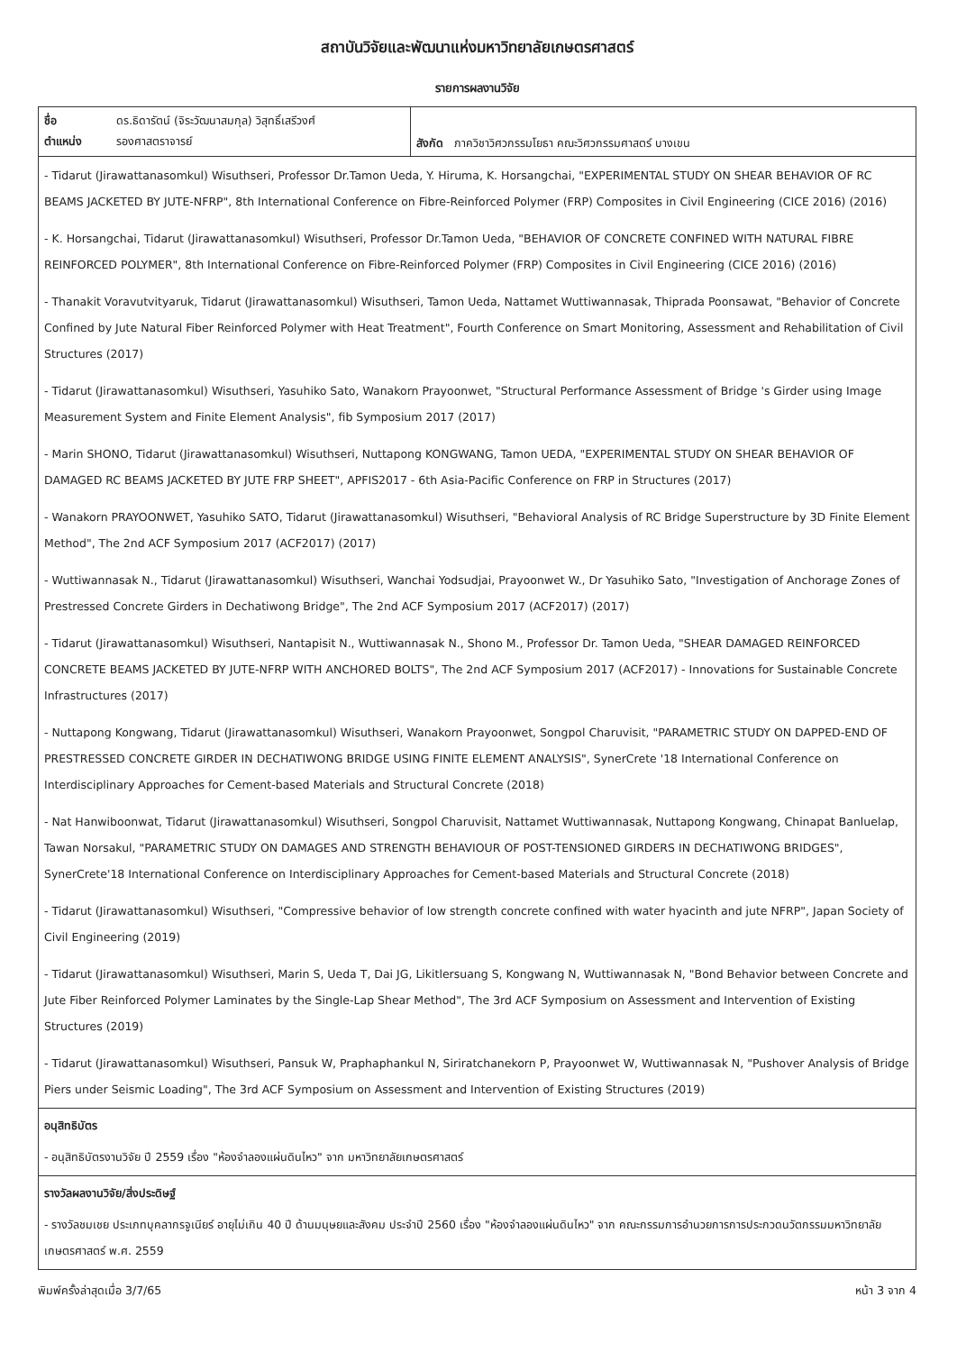สถาบันวิจัยและพัฒนาแห่งมหาวิทยาลัยเกษตรศาสตร์
รายการผลงานวิจัย
| / ชื่อ / ดร.ธิดารัตน์ (จิระวัฒนาสมกุล) วิสุทธิ์เสรีวงศ์ / / ตำแหน่ง / รองศาสตราจารย์ / | สังกัด ภาควิชาวิศวกรรมโยธา คณะวิศวกรรมศาสตร์ บางเขน |
- Tidarut (Jirawattanasomkul) Wisuthseri, Professor Dr.Tamon Ueda, Y. Hiruma, K. Horsangchai, "EXPERIMENTAL STUDY ON SHEAR BEHAVIOR OF RC BEAMS JACKETED BY JUTE-NFRP", 8th International Conference on Fibre-Reinforced Polymer (FRP) Composites in Civil Engineering (CICE 2016) (2016)
- K. Horsangchai, Tidarut (Jirawattanasomkul) Wisuthseri, Professor Dr.Tamon Ueda, "BEHAVIOR OF CONCRETE CONFINED WITH NATURAL FIBRE REINFORCED POLYMER", 8th International Conference on Fibre-Reinforced Polymer (FRP) Composites in Civil Engineering (CICE 2016) (2016)
- Thanakit Voravutvityaruk, Tidarut (Jirawattanasomkul) Wisuthseri, Tamon Ueda, Nattamet Wuttiwannasak, Thiprada Poonsawat, "Behavior of Concrete Confined by Jute Natural Fiber Reinforced Polymer with Heat Treatment", Fourth Conference on Smart Monitoring, Assessment and Rehabilitation of Civil Structures (2017)
- Tidarut (Jirawattanasomkul) Wisuthseri, Yasuhiko Sato, Wanakorn Prayoonwet, "Structural Performance Assessment of Bridge 's Girder using Image Measurement System and Finite Element Analysis", fib Symposium 2017 (2017)
- Marin SHONO, Tidarut (Jirawattanasomkul) Wisuthseri, Nuttapong KONGWANG, Tamon UEDA, "EXPERIMENTAL STUDY ON SHEAR BEHAVIOR OF DAMAGED RC BEAMS JACKETED BY JUTE FRP SHEET", APFIS2017 - 6th Asia-Pacific Conference on FRP in Structures (2017)
- Wanakorn PRAYOONWET, Yasuhiko SATO, Tidarut (Jirawattanasomkul) Wisuthseri, "Behavioral Analysis of RC Bridge Superstructure by 3D Finite Element Method", The 2nd ACF Symposium 2017 (ACF2017) (2017)
- Wuttiwannasak N., Tidarut (Jirawattanasomkul) Wisuthseri, Wanchai Yodsudjai, Prayoonwet W., Dr Yasuhiko Sato, "Investigation of Anchorage Zones of Prestressed Concrete Girders in Dechatiwong Bridge", The 2nd ACF Symposium 2017 (ACF2017) (2017)
- Tidarut (Jirawattanasomkul) Wisuthseri, Nantapisit N., Wuttiwannasak N., Shono M., Professor Dr. Tamon Ueda, "SHEAR DAMAGED REINFORCED CONCRETE BEAMS JACKETED BY JUTE-NFRP WITH ANCHORED BOLTS", The 2nd ACF Symposium 2017 (ACF2017) - Innovations for Sustainable Concrete Infrastructures (2017)
- Nuttapong Kongwang, Tidarut (Jirawattanasomkul) Wisuthseri, Wanakorn Prayoonwet, Songpol Charuvisit, "PARAMETRIC STUDY ON DAPPED-END OF PRESTRESSED CONCRETE GIRDER IN DECHATIWONG BRIDGE USING FINITE ELEMENT ANALYSIS", SynerCrete '18 International Conference on Interdisciplinary Approaches for Cement-based Materials and Structural Concrete (2018)
- Nat Hanwiboonwat, Tidarut (Jirawattanasomkul) Wisuthseri, Songpol Charuvisit, Nattamet Wuttiwannasak, Nuttapong Kongwang, Chinapat Banluelap, Tawan Norsakul, "PARAMETRIC STUDY ON DAMAGES AND STRENGTH BEHAVIOUR OF POST-TENSIONED GIRDERS IN DECHATIWONG BRIDGES", SynerCrete'18 International Conference on Interdisciplinary Approaches for Cement-based Materials and Structural Concrete (2018)
- Tidarut (Jirawattanasomkul) Wisuthseri, "Compressive behavior of low strength concrete confined with water hyacinth and jute NFRP", Japan Society of Civil Engineering (2019)
- Tidarut (Jirawattanasomkul) Wisuthseri, Marin S, Ueda T, Dai JG, Likitlersuang S, Kongwang N, Wuttiwannasak N, "Bond Behavior between Concrete and Jute Fiber Reinforced Polymer Laminates by the Single-Lap Shear Method", The 3rd ACF Symposium on Assessment and Intervention of Existing Structures (2019)
- Tidarut (Jirawattanasomkul) Wisuthseri, Pansuk W, Praphaphankul N, Siriratchanekorn P, Prayoonwet W, Wuttiwannasak N, "Pushover Analysis of Bridge Piers under Seismic Loading", The 3rd ACF Symposium on Assessment and Intervention of Existing Structures (2019)
อนุสิทธิบัตร
- อนุสิทธิบัตรงานวิจัย ปี 2559 เรื่อง "ห้องจำลองแผ่นดินไหว" จาก มหาวิทยาลัยเกษตรศาสตร์
รางวัลผลงานวิจัย/สิ่งประดิษฐ์
- รางวัลชมเชย ประเภทบุคลากรจูเนียร์ อายุไม่เกิน 40 ปี ด้านมนุษยและสังคม ประจำปี 2560 เรื่อง "ห้องจำลองแผ่นดินไหว" จาก คณะกรรมการอำนวยการการประกวดนวัตกรรมมหาวิทยาลัยเกษตรศาสตร์ พ.ศ. 2559
พิมพ์ครั้งล่าสุดเมื่อ 3/7/65 หน้า 3 จาก 4